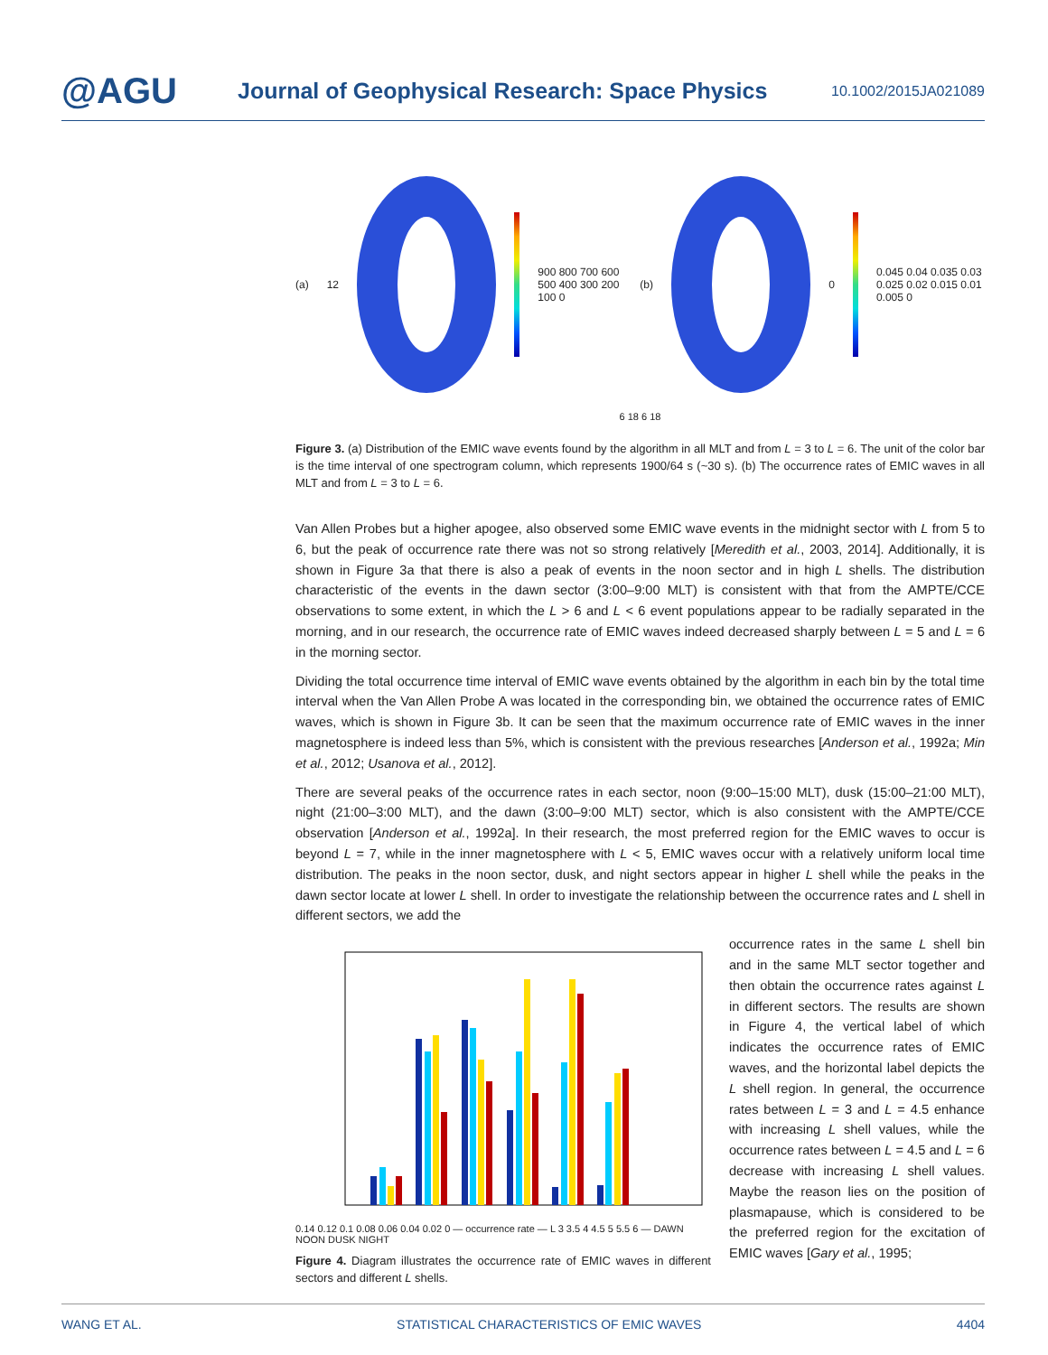@AGU
Journal of Geophysical Research: Space Physics
10.1002/2015JA021089
(a) 12
900 800 700 600 500 400 300 200 100 0 (b) 0
0.045 0.04 0.035 0.03 0.025 0.02 0.015 0.01 0.005 0
6 18 6 18
Figure 3. (a) Distribution of the EMIC wave events found by the algorithm in all MLT and from L = 3 to L = 6. The unit of the color bar is the time interval of one spectrogram column, which represents 1900/64 s (~30 s). (b) The occurrence rates of EMIC waves in all MLT and from L = 3 to L = 6.
Van Allen Probes but a higher apogee, also observed some EMIC wave events in the midnight sector with L from 5 to 6, but the peak of occurrence rate there was not so strong relatively [Meredith et al., 2003, 2014]. Additionally, it is shown in Figure 3a that there is also a peak of events in the noon sector and in high L shells. The distribution characteristic of the events in the dawn sector (3:00–9:00 MLT) is consistent with that from the AMPTE/CCE observations to some extent, in which the L > 6 and L < 6 event populations appear to be radially separated in the morning, and in our research, the occurrence rate of EMIC waves indeed decreased sharply between L = 5 and L = 6 in the morning sector.
Dividing the total occurrence time interval of EMIC wave events obtained by the algorithm in each bin by the total time interval when the Van Allen Probe A was located in the corresponding bin, we obtained the occurrence rates of EMIC waves, which is shown in Figure 3b. It can be seen that the maximum occurrence rate of EMIC waves in the inner magnetosphere is indeed less than 5%, which is consistent with the previous researches [Anderson et al., 1992a; Min et al., 2012; Usanova et al., 2012].
There are several peaks of the occurrence rates in each sector, noon (9:00–15:00 MLT), dusk (15:00–21:00 MLT), night (21:00–3:00 MLT), and the dawn (3:00–9:00 MLT) sector, which is also consistent with the AMPTE/CCE observation [Anderson et al., 1992a]. In their research, the most preferred region for the EMIC waves to occur is beyond L = 7, while in the inner magnetosphere with L < 5, EMIC waves occur with a relatively uniform local time distribution. The peaks in the noon sector, dusk, and night sectors appear in higher L shell while the peaks in the dawn sector locate at lower L shell. In order to investigate the relationship between the occurrence rates and L shell in different sectors, we add the
0.14 0.12 0.1 0.08 0.06 0.04 0.02 0 — occurrence rate — L 3 3.5 4 4.5 5 5.5 6 — DAWN NOON DUSK NIGHT
Figure 4. Diagram illustrates the occurrence rate of EMIC waves in different sectors and different L shells.
occurrence rates in the same L shell bin and in the same MLT sector together and then obtain the occurrence rates against L in different sectors. The results are shown in Figure 4, the vertical label of which indicates the occurrence rates of EMIC waves, and the horizontal label depicts the L shell region. In general, the occurrence rates between L = 3 and L = 4.5 enhance with increasing L shell values, while the occurrence rates between L = 4.5 and L = 6 decrease with increasing L shell values. Maybe the reason lies on the position of plasmapause, which is considered to be the preferred region for the excitation of EMIC waves [Gary et al., 1995;
WANG ET AL. STATISTICAL CHARACTERISTICS OF EMIC WAVES 4404